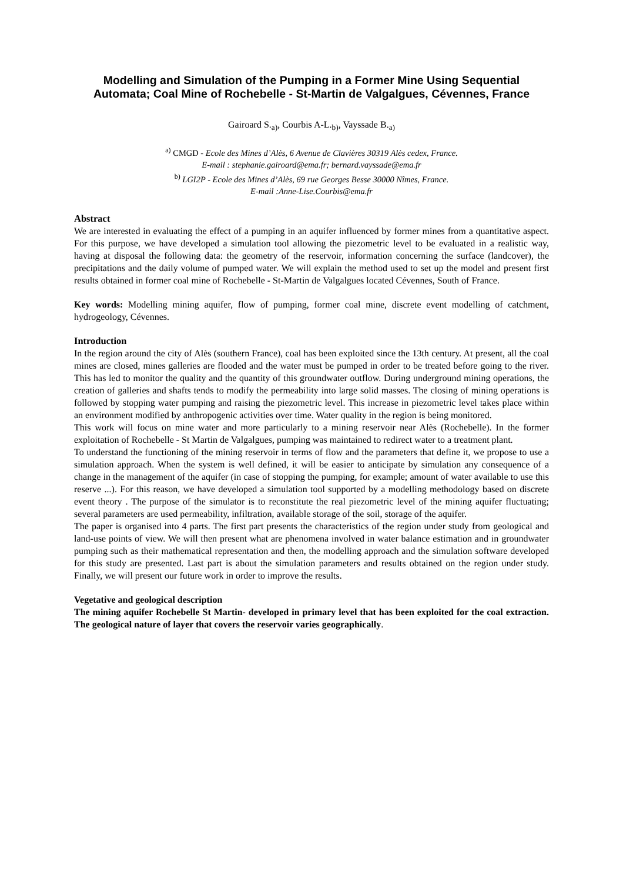Modelling and Simulation of the Pumping in a Former Mine Using Sequential Automata; Coal Mine of Rochebelle - St-Martin de Valgalgues, Cévennes, France
Gairoard S.<sub>a)</sub>, Courbis A-L.<sub>b)</sub>, Vayssade B.<sub>a)</sub>
<sup>a)</sup> CMGD - Ecole des Mines d’Alès, 6 Avenue de Clavières 30319 Alès cedex, France.
E-mail : stephanie.gairoard@ema.fr; bernard.vayssade@ema.fr
<sup>b)</sup> LGI2P - Ecole des Mines d’Alès, 69 rue Georges Besse 30000 Nîmes, France.
E-mail :Anne-Lise.Courbis@ema.fr
Abstract
We are interested in evaluating the effect of a pumping in an aquifer influenced by former mines from a quantitative aspect. For this purpose, we have developed a simulation tool allowing the piezometric level to be evaluated in a realistic way, having at disposal the following data: the geometry of the reservoir, information concerning the surface (landcover), the precipitations and the daily volume of pumped water. We will explain the method used to set up the model and present first results obtained in former coal mine of Rochebelle - St-Martin de Valgalgues located Cévennes, South of France.
Key words: Modelling mining aquifer, flow of pumping, former coal mine, discrete event modelling of catchment, hydrogeology, Cévennes.
Introduction
In the region around the city of Alès (southern France), coal has been exploited since the 13th century. At present, all the coal mines are closed, mines galleries are flooded and the water must be pumped in order to be treated before going to the river. This has led to monitor the quality and the quantity of this groundwater outflow. During underground mining operations, the creation of galleries and shafts tends to modify the permeability into large solid masses. The closing of mining operations is followed by stopping water pumping and raising the piezometric level. This increase in piezometric level takes place within an environment modified by anthropogenic activities over time. Water quality in the region is being monitored.
This work will focus on mine water and more particularly to a mining reservoir near Alès (Rochebelle). In the former exploitation of Rochebelle - St Martin de Valgalgues, pumping was maintained to redirect water to a treatment plant.
To understand the functioning of the mining reservoir in terms of flow and the parameters that define it, we propose to use a simulation approach. When the system is well defined, it will be easier to anticipate by simulation any consequence of a change in the management of the aquifer (in case of stopping the pumping, for example; amount of water available to use this reserve ...). For this reason, we have developed a simulation tool supported by a modelling methodology based on discrete event theory . The purpose of the simulator is to reconstitute the real piezometric level of the mining aquifer fluctuating; several parameters are used permeability, infiltration, available storage of the soil, storage of the aquifer.
The paper is organised into 4 parts. The first part presents the characteristics of the region under study from geological and land-use points of view. We will then present what are phenomena involved in water balance estimation and in groundwater pumping such as their mathematical representation and then, the modelling approach and the simulation software developed for this study are presented. Last part is about the simulation parameters and results obtained on the region under study. Finally, we will present our future work in order to improve the results.
Vegetative and geological description
The mining aquifer Rochebelle St Martin- developed in primary level that has been exploited for the coal extraction. The geological nature of layer that covers the reservoir varies geographically.